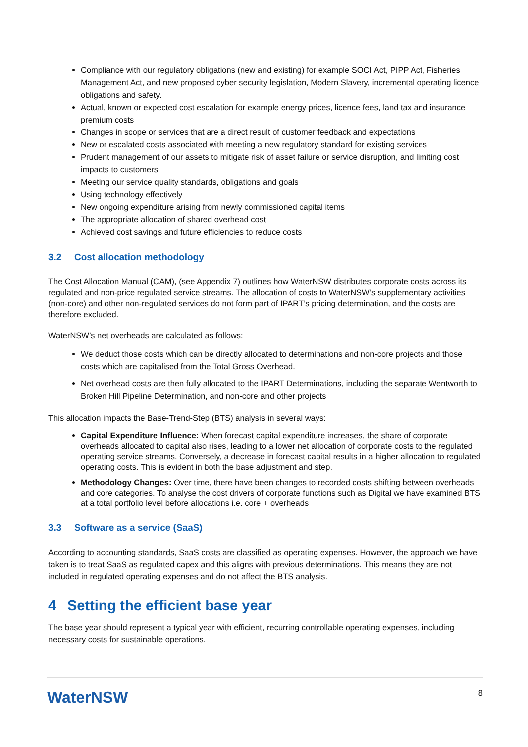Compliance with our regulatory obligations (new and existing) for example SOCI Act, PIPP Act, Fisheries Management Act, and new proposed cyber security legislation, Modern Slavery, incremental operating licence obligations and safety.
Actual, known or expected cost escalation for example energy prices, licence fees, land tax and insurance premium costs
Changes in scope or services that are a direct result of customer feedback and expectations
New or escalated costs associated with meeting a new regulatory standard for existing services
Prudent management of our assets to mitigate risk of asset failure or service disruption, and limiting cost impacts to customers
Meeting our service quality standards, obligations and goals
Using technology effectively
New ongoing expenditure arising from newly commissioned capital items
The appropriate allocation of shared overhead cost
Achieved cost savings and future efficiencies to reduce costs
3.2 Cost allocation methodology
The Cost Allocation Manual (CAM), (see Appendix 7) outlines how WaterNSW distributes corporate costs across its regulated and non-price regulated service streams. The allocation of costs to WaterNSW’s supplementary activities (non-core) and other non-regulated services do not form part of IPART’s pricing determination, and the costs are therefore excluded.
WaterNSW’s net overheads are calculated as follows:
We deduct those costs which can be directly allocated to determinations and non-core projects and those costs which are capitalised from the Total Gross Overhead.
Net overhead costs are then fully allocated to the IPART Determinations, including the separate Wentworth to Broken Hill Pipeline Determination, and non-core and other projects
This allocation impacts the Base-Trend-Step (BTS) analysis in several ways:
Capital Expenditure Influence: When forecast capital expenditure increases, the share of corporate overheads allocated to capital also rises, leading to a lower net allocation of corporate costs to the regulated operating service streams. Conversely, a decrease in forecast capital results in a higher allocation to regulated operating costs. This is evident in both the base adjustment and step.
Methodology Changes: Over time, there have been changes to recorded costs shifting between overheads and core categories. To analyse the cost drivers of corporate functions such as Digital we have examined BTS at a total portfolio level before allocations i.e. core + overheads
3.3 Software as a service (SaaS)
According to accounting standards, SaaS costs are classified as operating expenses. However, the approach we have taken is to treat SaaS as regulated capex and this aligns with previous determinations. This means they are not included in regulated operating expenses and do not affect the BTS analysis.
4 Setting the efficient base year
The base year should represent a typical year with efficient, recurring controllable operating expenses, including necessary costs for sustainable operations.
WaterNSW
8